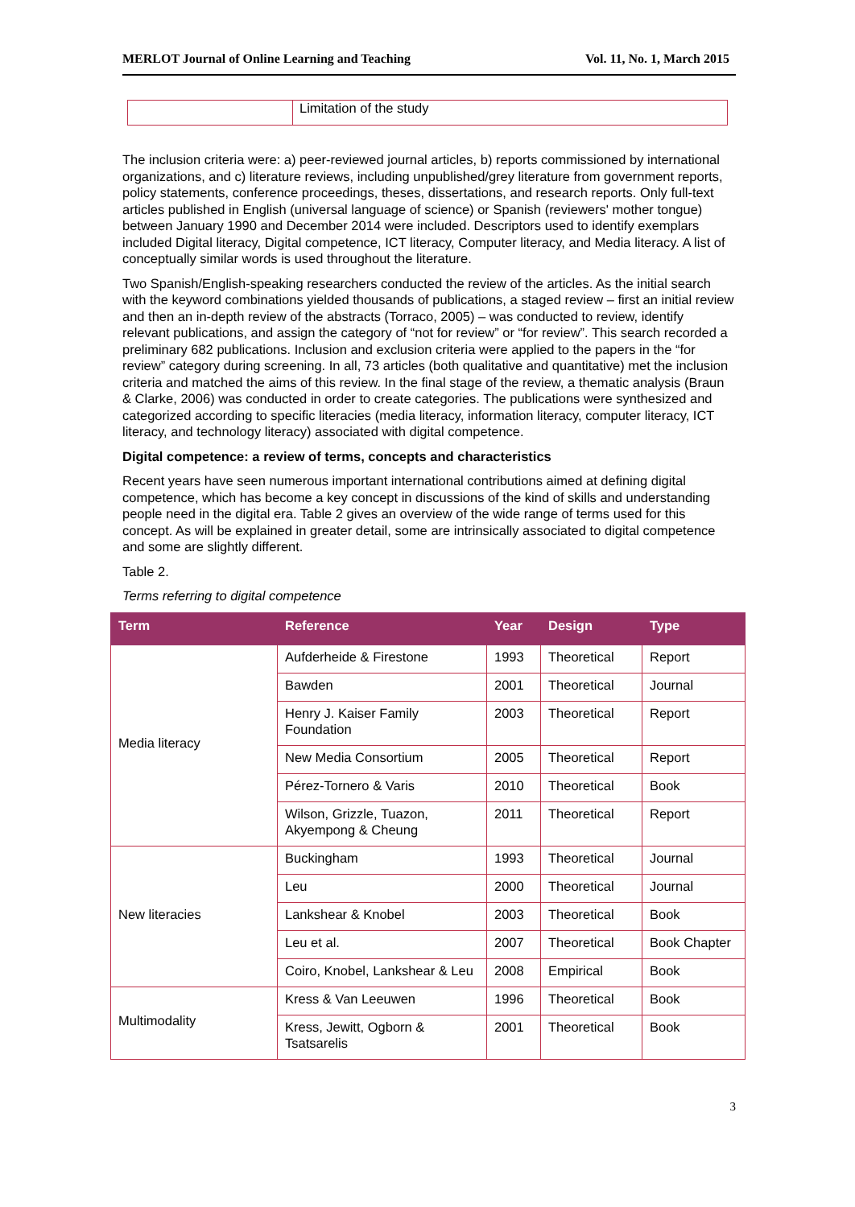MERLOT Journal of Online Learning and Teaching Vol. 11, No. 1, March 2015
| | Limitation of the study |
The inclusion criteria were: a) peer-reviewed journal articles, b) reports commissioned by international organizations, and c) literature reviews, including unpublished/grey literature from government reports, policy statements, conference proceedings, theses, dissertations, and research reports. Only full-text articles published in English (universal language of science) or Spanish (reviewers' mother tongue) between January 1990 and December 2014 were included. Descriptors used to identify exemplars included Digital literacy, Digital competence, ICT literacy, Computer literacy, and Media literacy. A list of conceptually similar words is used throughout the literature.
Two Spanish/English-speaking researchers conducted the review of the articles. As the initial search with the keyword combinations yielded thousands of publications, a staged review – first an initial review and then an in-depth review of the abstracts (Torraco, 2005) – was conducted to review, identify relevant publications, and assign the category of “not for review” or “for review”. This search recorded a preliminary 682 publications. Inclusion and exclusion criteria were applied to the papers in the “for review” category during screening. In all, 73 articles (both qualitative and quantitative) met the inclusion criteria and matched the aims of this review. In the final stage of the review, a thematic analysis (Braun & Clarke, 2006) was conducted in order to create categories. The publications were synthesized and categorized according to specific literacies (media literacy, information literacy, computer literacy, ICT literacy, and technology literacy) associated with digital competence.
Digital competence: a review of terms, concepts and characteristics
Recent years have seen numerous important international contributions aimed at defining digital competence, which has become a key concept in discussions of the kind of skills and understanding people need in the digital era. Table 2 gives an overview of the wide range of terms used for this concept. As will be explained in greater detail, some are intrinsically associated to digital competence and some are slightly different.
Table 2.
Terms referring to digital competence
| Term | Reference | Year | Design | Type |
| --- | --- | --- | --- | --- |
| Media literacy | Aufderheide & Firestone | 1993 | Theoretical | Report |
| | Bawden | 2001 | Theoretical | Journal |
| | Henry J. Kaiser Family Foundation | 2003 | Theoretical | Report |
| | New Media Consortium | 2005 | Theoretical | Report |
| | Pérez-Tornero & Varis | 2010 | Theoretical | Book |
| | Wilson, Grizzle, Tuazon, Akyempong & Cheung | 2011 | Theoretical | Report |
| New literacies | Buckingham | 1993 | Theoretical | Journal |
| | Leu | 2000 | Theoretical | Journal |
| | Lankshear & Knobel | 2003 | Theoretical | Book |
| | Leu et al. | 2007 | Theoretical | Book Chapter |
| | Coiro, Knobel, Lankshear & Leu | 2008 | Empirical | Book |
| Multimodality | Kress & Van Leeuwen | 1996 | Theoretical | Book |
| | Kress, Jewitt, Ogborn & Tsatsarelis | 2001 | Theoretical | Book |
3